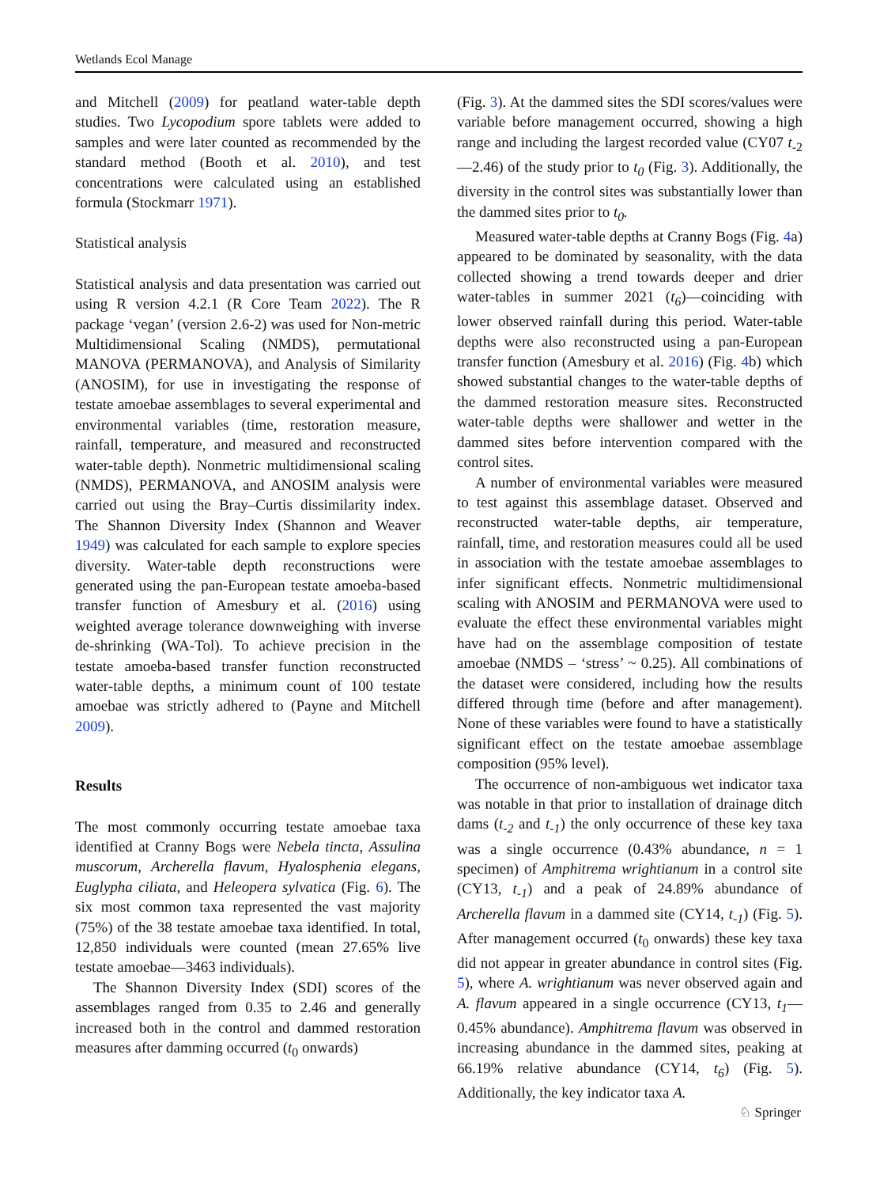Wetlands Ecol Manage
and Mitchell (2009) for peatland water-table depth studies. Two Lycopodium spore tablets were added to samples and were later counted as recommended by the standard method (Booth et al. 2010), and test concentrations were calculated using an established formula (Stockmarr 1971).
Statistical analysis
Statistical analysis and data presentation was carried out using R version 4.2.1 (R Core Team 2022). The R package ‘vegan’ (version 2.6-2) was used for Non-metric Multidimensional Scaling (NMDS), permutational MANOVA (PERMANOVA), and Analysis of Similarity (ANOSIM), for use in investigating the response of testate amoebae assemblages to several experimental and environmental variables (time, restoration measure, rainfall, temperature, and measured and reconstructed water-table depth). Nonmetric multidimensional scaling (NMDS), PERMANOVA, and ANOSIM analysis were carried out using the Bray–Curtis dissimilarity index. The Shannon Diversity Index (Shannon and Weaver 1949) was calculated for each sample to explore species diversity. Water-table depth reconstructions were generated using the pan-European testate amoeba-based transfer function of Amesbury et al. (2016) using weighted average tolerance downweighing with inverse de-shrinking (WA-Tol). To achieve precision in the testate amoeba-based transfer function reconstructed water-table depths, a minimum count of 100 testate amoebae was strictly adhered to (Payne and Mitchell 2009).
Results
The most commonly occurring testate amoebae taxa identified at Cranny Bogs were Nebela tincta, Assulina muscorum, Archerella flavum, Hyalosphenia elegans, Euglypha ciliata, and Heleopera sylvatica (Fig. 6). The six most common taxa represented the vast majority (75%) of the 38 testate amoebae taxa identified. In total, 12,850 individuals were counted (mean 27.65% live testate amoebae—3463 individuals).
The Shannon Diversity Index (SDI) scores of the assemblages ranged from 0.35 to 2.46 and generally increased both in the control and dammed restoration measures after damming occurred (t<sub>0</sub> onwards)
(Fig. 3). At the dammed sites the SDI scores/values were variable before management occurred, showing a high range and including the largest recorded value (CY07 t<sub>-2</sub>—2.46) of the study prior to t<sub>0</sub> (Fig. 3). Additionally, the diversity in the control sites was substantially lower than the dammed sites prior to t<sub>0</sub>.
Measured water-table depths at Cranny Bogs (Fig. 4a) appeared to be dominated by seasonality, with the data collected showing a trend towards deeper and drier water-tables in summer 2021 (t<sub>6</sub>)—coinciding with lower observed rainfall during this period. Water-table depths were also reconstructed using a pan-European transfer function (Amesbury et al. 2016) (Fig. 4b) which showed substantial changes to the water-table depths of the dammed restoration measure sites. Reconstructed water-table depths were shallower and wetter in the dammed sites before intervention compared with the control sites.
A number of environmental variables were measured to test against this assemblage dataset. Observed and reconstructed water-table depths, air temperature, rainfall, time, and restoration measures could all be used in association with the testate amoebae assemblages to infer significant effects. Nonmetric multidimensional scaling with ANOSIM and PERMANOVA were used to evaluate the effect these environmental variables might have had on the assemblage composition of testate amoebae (NMDS – ‘stress’ ~ 0.25). All combinations of the dataset were considered, including how the results differed through time (before and after management). None of these variables were found to have a statistically significant effect on the testate amoebae assemblage composition (95% level).
The occurrence of non-ambiguous wet indicator taxa was notable in that prior to installation of drainage ditch dams (t<sub>-2</sub> and t<sub>-1</sub>) the only occurrence of these key taxa was a single occurrence (0.43% abundance, n = 1 specimen) of Amphitrema wrightianum in a control site (CY13, t<sub>-1</sub>) and a peak of 24.89% abundance of Archerella flavum in a dammed site (CY14, t<sub>-1</sub>) (Fig. 5). After management occurred (t<sub>0</sub> onwards) these key taxa did not appear in greater abundance in control sites (Fig. 5), where A. wrightianum was never observed again and A. flavum appeared in a single occurrence (CY13, t<sub>1</sub>—0.45% abundance). Amphitrema flavum was observed in increasing abundance in the dammed sites, peaking at 66.19% relative abundance (CY14, t<sub>6</sub>) (Fig. 5). Additionally, the key indicator taxa A.
♘ Springer